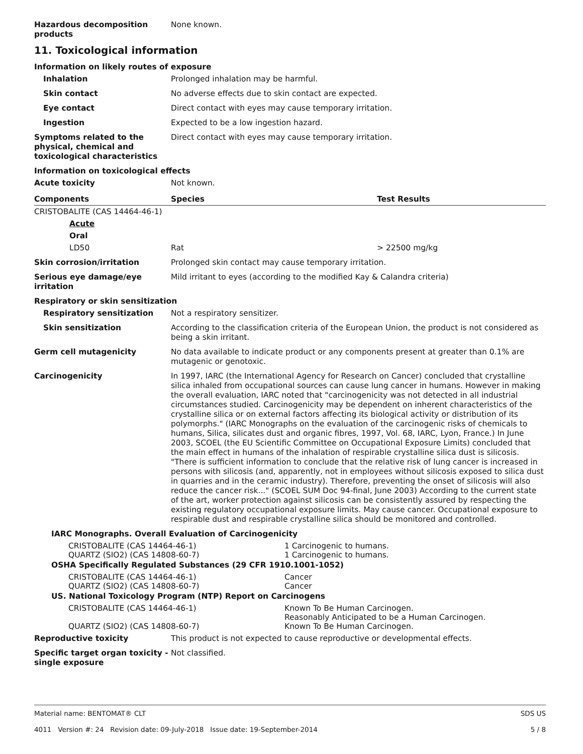Hazardous decomposition products
None known.
11. Toxicological information
Information on likely routes of exposure
Inhalation Prolonged inhalation may be harmful.
Skin contact No adverse effects due to skin contact are expected.
Eye contact Direct contact with eyes may cause temporary irritation.
Ingestion Expected to be a low ingestion hazard.
Symptoms related to the physical, chemical and toxicological characteristics
Direct contact with eyes may cause temporary irritation.
Information on toxicological effects
Acute toxicity Not known.
| Components | Species | Test Results |
| --- | --- | --- |
| CRISTOBALITE (CAS 14464-46-1) | | |
| Acute | | |
| Oral | | |
| LD50 | Rat | > 22500 mg/kg |
Skin corrosion/irritation Prolonged skin contact may cause temporary irritation.
Serious eye damage/eye irritation
Mild irritant to eyes (according to the modified Kay & Calandra criteria)
Respiratory or skin sensitization
Respiratory sensitization Not a respiratory sensitizer.
Skin sensitization According to the classification criteria of the European Union, the product is not considered as being a skin irritant.
Germ cell mutagenicity No data available to indicate product or any components present at greater than 0.1% are mutagenic or genotoxic.
Carcinogenicity In 1997, IARC (the International Agency for Research on Cancer) concluded that crystalline silica inhaled from occupational sources can cause lung cancer in humans. However in making the overall evaluation, IARC noted that "carcinogenicity was not detected in all industrial circumstances studied. Carcinogenicity may be dependent on inherent characteristics of the crystalline silica or on external factors affecting its biological activity or distribution of its polymorphs." (IARC Monographs on the evaluation of the carcinogenic risks of chemicals to humans, Silica, silicates dust and organic fibres, 1997, Vol. 68, IARC, Lyon, France.) In June 2003, SCOEL (the EU Scientific Committee on Occupational Exposure Limits) concluded that the main effect in humans of the inhalation of respirable crystalline silica dust is silicosis. "There is sufficient information to conclude that the relative risk of lung cancer is increased in persons with silicosis (and, apparently, not in employees without silicosis exposed to silica dust in quarries and in the ceramic industry). Therefore, preventing the onset of silicosis will also reduce the cancer risk..." (SCOEL SUM Doc 94-final, June 2003) According to the current state of the art, worker protection against silicosis can be consistently assured by respecting the existing regulatory occupational exposure limits. May cause cancer. Occupational exposure to respirable dust and respirable crystalline silica should be monitored and controlled.
IARC Monographs. Overall Evaluation of Carcinogenicity
| CRISTOBALITE (CAS 14464-46-1) | 1 Carcinogenic to humans. |
| QUARTZ (SIO2) (CAS 14808-60-7) | 1 Carcinogenic to humans. |
OSHA Specifically Regulated Substances (29 CFR 1910.1001-1052)
| CRISTOBALITE (CAS 14464-46-1) | Cancer |
| QUARTZ (SIO2) (CAS 14808-60-7) | Cancer |
US. National Toxicology Program (NTP) Report on Carcinogens
| CRISTOBALITE (CAS 14464-46-1) | Known To Be Human Carcinogen. Reasonably Anticipated to be a Human Carcinogen. |
| QUARTZ (SIO2) (CAS 14808-60-7) | Known To Be Human Carcinogen. |
Reproductive toxicity This product is not expected to cause reproductive or developmental effects.
Specific target organ toxicity - single exposure
Not classified.
Material name: BENTOMAT® CLT
4011 Version #: 24 Revision date: 09-July-2018 Issue date: 19-September-2014
SDS US
5 / 8